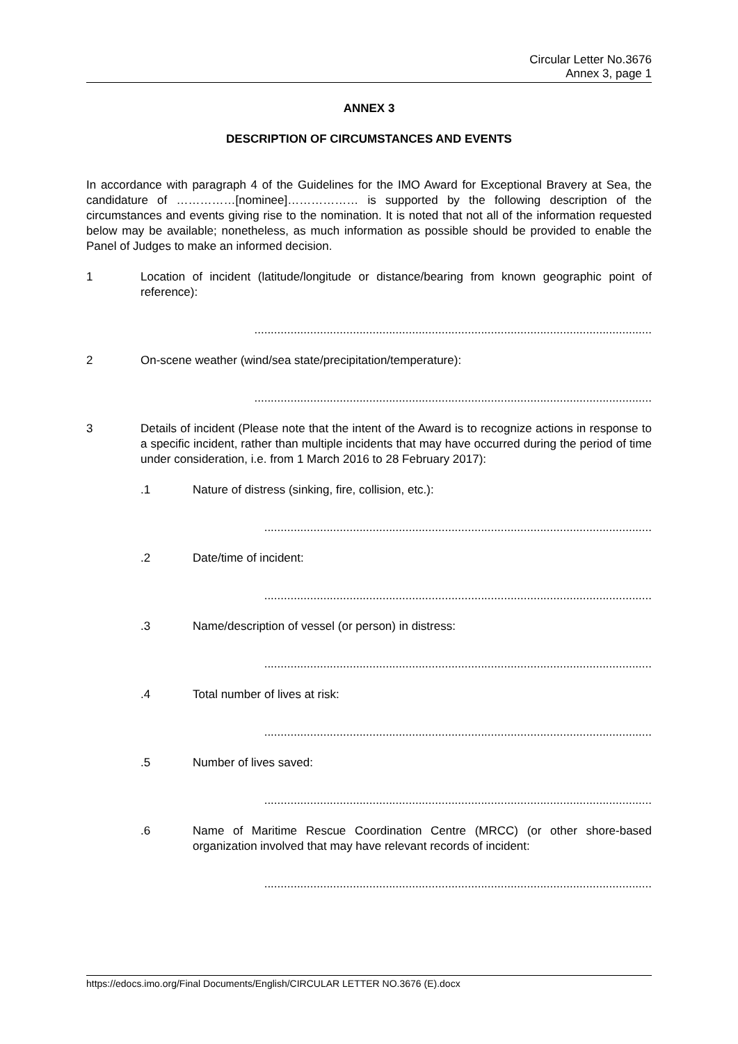Circular Letter No.3676
Annex 3, page 1
ANNEX 3
DESCRIPTION OF CIRCUMSTANCES AND EVENTS
In accordance with paragraph 4 of the Guidelines for the IMO Award for Exceptional Bravery at Sea, the candidature of ……………[nominee]……………… is supported by the following description of the circumstances and events giving rise to the nomination. It is noted that not all of the information requested below may be available; nonetheless, as much information as possible should be provided to enable the Panel of Judges to make an informed decision.
1 Location of incident (latitude/longitude or distance/bearing from known geographic point of reference):
.........................................................................................................................
2 On-scene weather (wind/sea state/precipitation/temperature):
.........................................................................................................................
3 Details of incident (Please note that the intent of the Award is to recognize actions in response to a specific incident, rather than multiple incidents that may have occurred during the period of time under consideration, i.e. from 1 March 2016 to 28 February 2017):
.1 Nature of distress (sinking, fire, collision, etc.):
......................................................................................................................
.2 Date/time of incident:
......................................................................................................................
.3 Name/description of vessel (or person) in distress:
......................................................................................................................
.4 Total number of lives at risk:
......................................................................................................................
.5 Number of lives saved:
......................................................................................................................
.6 Name of Maritime Rescue Coordination Centre (MRCC) (or other shore-based organization involved that may have relevant records of incident:
......................................................................................................................
https://edocs.imo.org/Final Documents/English/CIRCULAR LETTER NO.3676 (E).docx